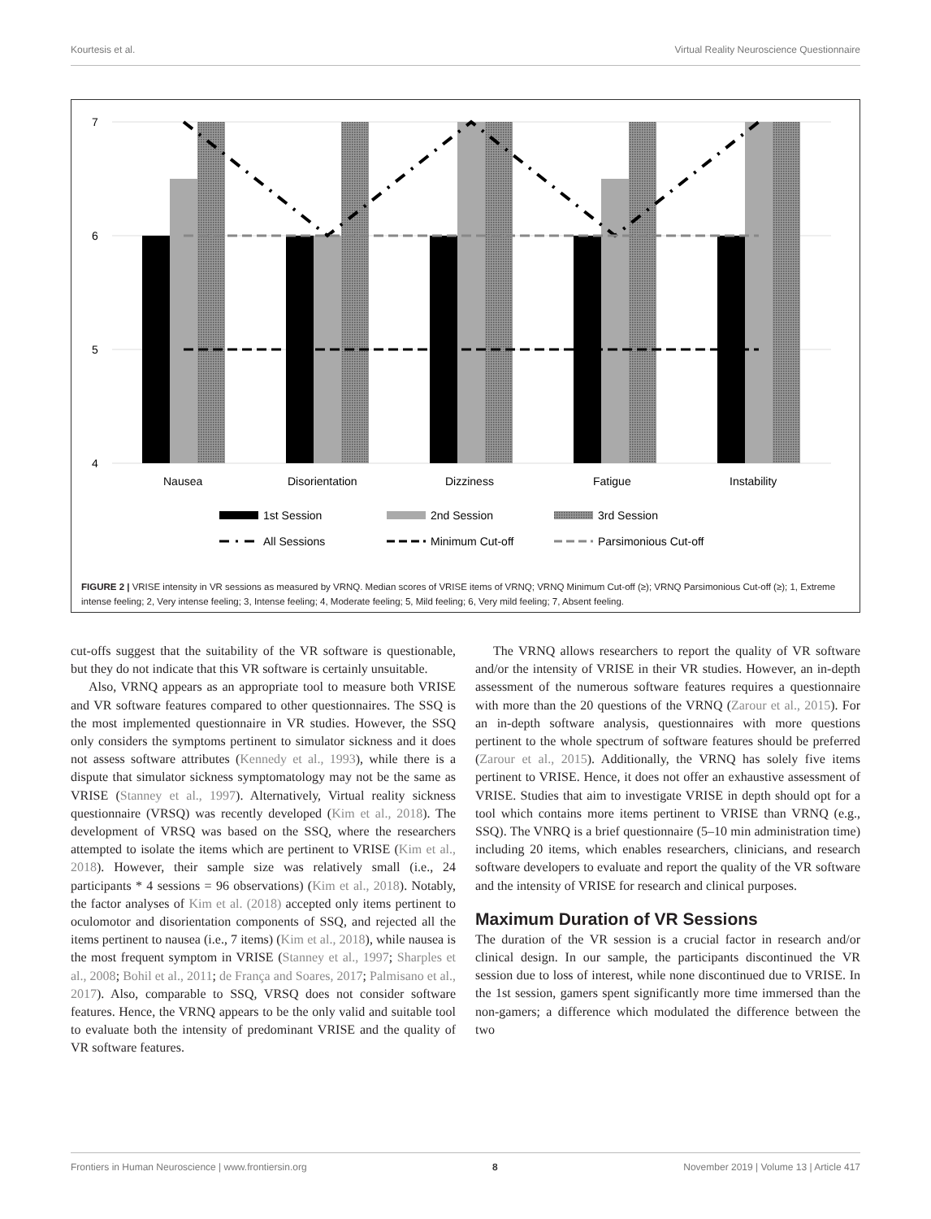Kourtesis et al. Virtual Reality Neuroscience Questionnaire
7
6
5
4
Nausea
Disorientation
Dizziness
Fatigue
Instability
1st Session
2nd Session
3rd Session
All Sessions
Minimum Cut-off
Parsimonious Cut-off
FIGURE 2 | VRISE intensity in VR sessions as measured by VRNQ. Median scores of VRISE items of VRNQ; VRNQ Minimum Cut-off (≥); VRNQ Parsimonious Cut-off (≥); 1, Extreme intense feeling; 2, Very intense feeling; 3, Intense feeling; 4, Moderate feeling; 5, Mild feeling; 6, Very mild feeling; 7, Absent feeling.
cut-offs suggest that the suitability of the VR software is questionable, but they do not indicate that this VR software is certainly unsuitable.
Also, VRNQ appears as an appropriate tool to measure both VRISE and VR software features compared to other questionnaires. The SSQ is the most implemented questionnaire in VR studies. However, the SSQ only considers the symptoms pertinent to simulator sickness and it does not assess software attributes (Kennedy et al., 1993), while there is a dispute that simulator sickness symptomatology may not be the same as VRISE (Stanney et al., 1997). Alternatively, Virtual reality sickness questionnaire (VRSQ) was recently developed (Kim et al., 2018). The development of VRSQ was based on the SSQ, where the researchers attempted to isolate the items which are pertinent to VRISE (Kim et al., 2018). However, their sample size was relatively small (i.e., 24 participants * 4 sessions = 96 observations) (Kim et al., 2018). Notably, the factor analyses of Kim et al. (2018) accepted only items pertinent to oculomotor and disorientation components of SSQ, and rejected all the items pertinent to nausea (i.e., 7 items) (Kim et al., 2018), while nausea is the most frequent symptom in VRISE (Stanney et al., 1997; Sharples et al., 2008; Bohil et al., 2011; de França and Soares, 2017; Palmisano et al., 2017). Also, comparable to SSQ, VRSQ does not consider software features. Hence, the VRNQ appears to be the only valid and suitable tool to evaluate both the intensity of predominant VRISE and the quality of VR software features.
The VRNQ allows researchers to report the quality of VR software and/or the intensity of VRISE in their VR studies. However, an in-depth assessment of the numerous software features requires a questionnaire with more than the 20 questions of the VRNQ (Zarour et al., 2015). For an in-depth software analysis, questionnaires with more questions pertinent to the whole spectrum of software features should be preferred (Zarour et al., 2015). Additionally, the VRNQ has solely five items pertinent to VRISE. Hence, it does not offer an exhaustive assessment of VRISE. Studies that aim to investigate VRISE in depth should opt for a tool which contains more items pertinent to VRISE than VRNQ (e.g., SSQ). The VNRQ is a brief questionnaire (5–10 min administration time) including 20 items, which enables researchers, clinicians, and research software developers to evaluate and report the quality of the VR software and the intensity of VRISE for research and clinical purposes.
Maximum Duration of VR Sessions
The duration of the VR session is a crucial factor in research and/or clinical design. In our sample, the participants discontinued the VR session due to loss of interest, while none discontinued due to VRISE. In the 1st session, gamers spent significantly more time immersed than the non-gamers; a difference which modulated the difference between the two
Frontiers in Human Neuroscience | www.frontiersin.org 8 November 2019 | Volume 13 | Article 417